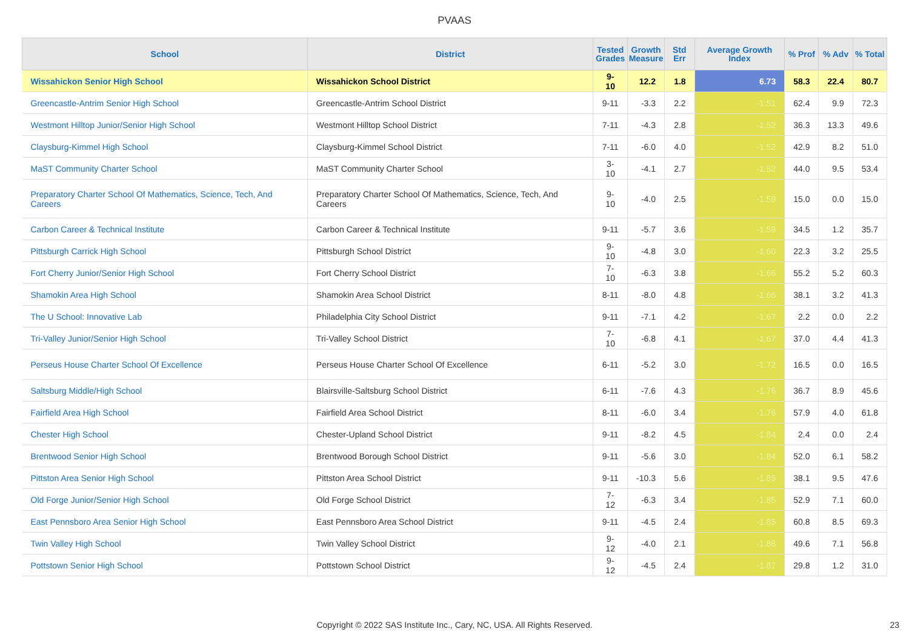PVAAS
| School | District | Tested Grades | Growth Measure | Std Err | Average Growth Index | % Prof | % Adv | % Total |
| --- | --- | --- | --- | --- | --- | --- | --- | --- |
| Wissahickon Senior High School | Wissahickon School District | 9-10 | 12.2 | 1.8 | 6.73 | 58.3 | 22.4 | 80.7 |
| Greencastle-Antrim Senior High School | Greencastle-Antrim School District | 9-11 | -3.3 | 2.2 | -1.51 | 62.4 | 9.9 | 72.3 |
| Westmont Hilltop Junior/Senior High School | Westmont Hilltop School District | 7-11 | -4.3 | 2.8 | -1.52 | 36.3 | 13.3 | 49.6 |
| Claysburg-Kimmel High School | Claysburg-Kimmel School District | 7-11 | -6.0 | 4.0 | -1.52 | 42.9 | 8.2 | 51.0 |
| MaST Community Charter School | MaST Community Charter School | 3-10 | -4.1 | 2.7 | -1.52 | 44.0 | 9.5 | 53.4 |
| Preparatory Charter School Of Mathematics, Science, Tech, And Careers | Preparatory Charter School Of Mathematics, Science, Tech, And Careers | 9-10 | -4.0 | 2.5 | -1.59 | 15.0 | 0.0 | 15.0 |
| Carbon Career & Technical Institute | Carbon Career & Technical Institute | 9-11 | -5.7 | 3.6 | -1.59 | 34.5 | 1.2 | 35.7 |
| Pittsburgh Carrick High School | Pittsburgh School District | 9-10 | -4.8 | 3.0 | -1.60 | 22.3 | 3.2 | 25.5 |
| Fort Cherry Junior/Senior High School | Fort Cherry School District | 7-10 | -6.3 | 3.8 | -1.66 | 55.2 | 5.2 | 60.3 |
| Shamokin Area High School | Shamokin Area School District | 8-11 | -8.0 | 4.8 | -1.66 | 38.1 | 3.2 | 41.3 |
| The U School: Innovative Lab | Philadelphia City School District | 9-11 | -7.1 | 4.2 | -1.67 | 2.2 | 0.0 | 2.2 |
| Tri-Valley Junior/Senior High School | Tri-Valley School District | 7-10 | -6.8 | 4.1 | -1.67 | 37.0 | 4.4 | 41.3 |
| Perseus House Charter School Of Excellence | Perseus House Charter School Of Excellence | 6-11 | -5.2 | 3.0 | -1.72 | 16.5 | 0.0 | 16.5 |
| Saltsburg Middle/High School | Blairsville-Saltsburg School District | 6-11 | -7.6 | 4.3 | -1.76 | 36.7 | 8.9 | 45.6 |
| Fairfield Area High School | Fairfield Area School District | 8-11 | -6.0 | 3.4 | -1.76 | 57.9 | 4.0 | 61.8 |
| Chester High School | Chester-Upland School District | 9-11 | -8.2 | 4.5 | -1.84 | 2.4 | 0.0 | 2.4 |
| Brentwood Senior High School | Brentwood Borough School District | 9-11 | -5.6 | 3.0 | -1.84 | 52.0 | 6.1 | 58.2 |
| Pittston Area Senior High School | Pittston Area School District | 9-11 | -10.3 | 5.6 | -1.85 | 38.1 | 9.5 | 47.6 |
| Old Forge Junior/Senior High School | Old Forge School District | 7-12 | -6.3 | 3.4 | -1.85 | 52.9 | 7.1 | 60.0 |
| East Pennsboro Area Senior High School | East Pennsboro Area School District | 9-11 | -4.5 | 2.4 | -1.85 | 60.8 | 8.5 | 69.3 |
| Twin Valley High School | Twin Valley School District | 9-12 | -4.0 | 2.1 | -1.86 | 49.6 | 7.1 | 56.8 |
| Pottstown Senior High School | Pottstown School District | 9-12 | -4.5 | 2.4 | -1.87 | 29.8 | 1.2 | 31.0 |
Copyright © 2022 SAS Institute Inc., Cary, NC, USA. All Rights Reserved. 23